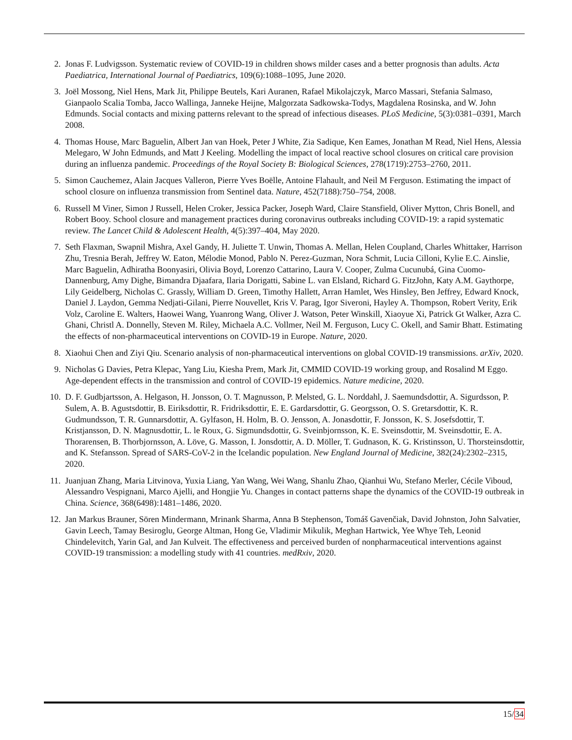2. Jonas F. Ludvigsson. Systematic review of COVID-19 in children shows milder cases and a better prognosis than adults. Acta Paediatrica, International Journal of Paediatrics, 109(6):1088–1095, June 2020.
3. Joël Mossong, Niel Hens, Mark Jit, Philippe Beutels, Kari Auranen, Rafael Mikolajczyk, Marco Massari, Stefania Salmaso, Gianpaolo Scalia Tomba, Jacco Wallinga, Janneke Heijne, Malgorzata Sadkowska-Todys, Magdalena Rosinska, and W. John Edmunds. Social contacts and mixing patterns relevant to the spread of infectious diseases. PLoS Medicine, 5(3):0381–0391, March 2008.
4. Thomas House, Marc Baguelin, Albert Jan van Hoek, Peter J White, Zia Sadique, Ken Eames, Jonathan M Read, Niel Hens, Alessia Melegaro, W John Edmunds, and Matt J Keeling. Modelling the impact of local reactive school closures on critical care provision during an influenza pandemic. Proceedings of the Royal Society B: Biological Sciences, 278(1719):2753–2760, 2011.
5. Simon Cauchemez, Alain Jacques Valleron, Pierre Yves Boëlle, Antoine Flahault, and Neil M Ferguson. Estimating the impact of school closure on influenza transmission from Sentinel data. Nature, 452(7188):750–754, 2008.
6. Russell M Viner, Simon J Russell, Helen Croker, Jessica Packer, Joseph Ward, Claire Stansfield, Oliver Mytton, Chris Bonell, and Robert Booy. School closure and management practices during coronavirus outbreaks including COVID-19: a rapid systematic review. The Lancet Child & Adolescent Health, 4(5):397–404, May 2020.
7. Seth Flaxman, Swapnil Mishra, Axel Gandy, H. Juliette T. Unwin, Thomas A. Mellan, Helen Coupland, Charles Whittaker, Harrison Zhu, Tresnia Berah, Jeffrey W. Eaton, Mélodie Monod, Pablo N. Perez-Guzman, Nora Schmit, Lucia Cilloni, Kylie E.C. Ainslie, Marc Baguelin, Adhiratha Boonyasiri, Olivia Boyd, Lorenzo Cattarino, Laura V. Cooper, Zulma Cucunubá, Gina Cuomo-Dannenburg, Amy Dighe, Bimandra Djaafara, Ilaria Dorigatti, Sabine L. van Elsland, Richard G. FitzJohn, Katy A.M. Gaythorpe, Lily Geidelberg, Nicholas C. Grassly, William D. Green, Timothy Hallett, Arran Hamlet, Wes Hinsley, Ben Jeffrey, Edward Knock, Daniel J. Laydon, Gemma Nedjati-Gilani, Pierre Nouvellet, Kris V. Parag, Igor Siveroni, Hayley A. Thompson, Robert Verity, Erik Volz, Caroline E. Walters, Haowei Wang, Yuanrong Wang, Oliver J. Watson, Peter Winskill, Xiaoyue Xi, Patrick Gt Walker, Azra C. Ghani, Christl A. Donnelly, Steven M. Riley, Michaela A.C. Vollmer, Neil M. Ferguson, Lucy C. Okell, and Samir Bhatt. Estimating the effects of non-pharmaceutical interventions on COVID-19 in Europe. Nature, 2020.
8. Xiaohui Chen and Ziyi Qiu. Scenario analysis of non-pharmaceutical interventions on global COVID-19 transmissions. arXiv, 2020.
9. Nicholas G Davies, Petra Klepac, Yang Liu, Kiesha Prem, Mark Jit, CMMID COVID-19 working group, and Rosalind M Eggo. Age-dependent effects in the transmission and control of COVID-19 epidemics. Nature medicine, 2020.
10. D. F. Gudbjartsson, A. Helgason, H. Jonsson, O. T. Magnusson, P. Melsted, G. L. Norddahl, J. Saemundsdottir, A. Sigurdsson, P. Sulem, A. B. Agustsdottir, B. Eiriksdottir, R. Fridriksdottir, E. E. Gardarsdottir, G. Georgsson, O. S. Gretarsdottir, K. R. Gudmundsson, T. R. Gunnarsdottir, A. Gylfason, H. Holm, B. O. Jensson, A. Jonasdottir, F. Jonsson, K. S. Josefsdottir, T. Kristjansson, D. N. Magnusdottir, L. le Roux, G. Sigmundsdottir, G. Sveinbjornsson, K. E. Sveinsdottir, M. Sveinsdottir, E. A. Thorarensen, B. Thorbjornsson, A. Löve, G. Masson, I. Jonsdottir, A. D. Möller, T. Gudnason, K. G. Kristinsson, U. Thorsteinsdottir, and K. Stefansson. Spread of SARS-CoV-2 in the Icelandic population. New England Journal of Medicine, 382(24):2302–2315, 2020.
11. Juanjuan Zhang, Maria Litvinova, Yuxia Liang, Yan Wang, Wei Wang, Shanlu Zhao, Qianhui Wu, Stefano Merler, Cécile Viboud, Alessandro Vespignani, Marco Ajelli, and Hongjie Yu. Changes in contact patterns shape the dynamics of the COVID-19 outbreak in China. Science, 368(6498):1481–1486, 2020.
12. Jan Markus Brauner, Sören Mindermann, Mrinank Sharma, Anna B Stephenson, Tomáš Gavenčiak, David Johnston, John Salvatier, Gavin Leech, Tamay Besiroglu, George Altman, Hong Ge, Vladimir Mikulik, Meghan Hartwick, Yee Whye Teh, Leonid Chindelevitch, Yarin Gal, and Jan Kulveit. The effectiveness and perceived burden of nonpharmaceutical interventions against COVID-19 transmission: a modelling study with 41 countries. medRxiv, 2020.
15/34